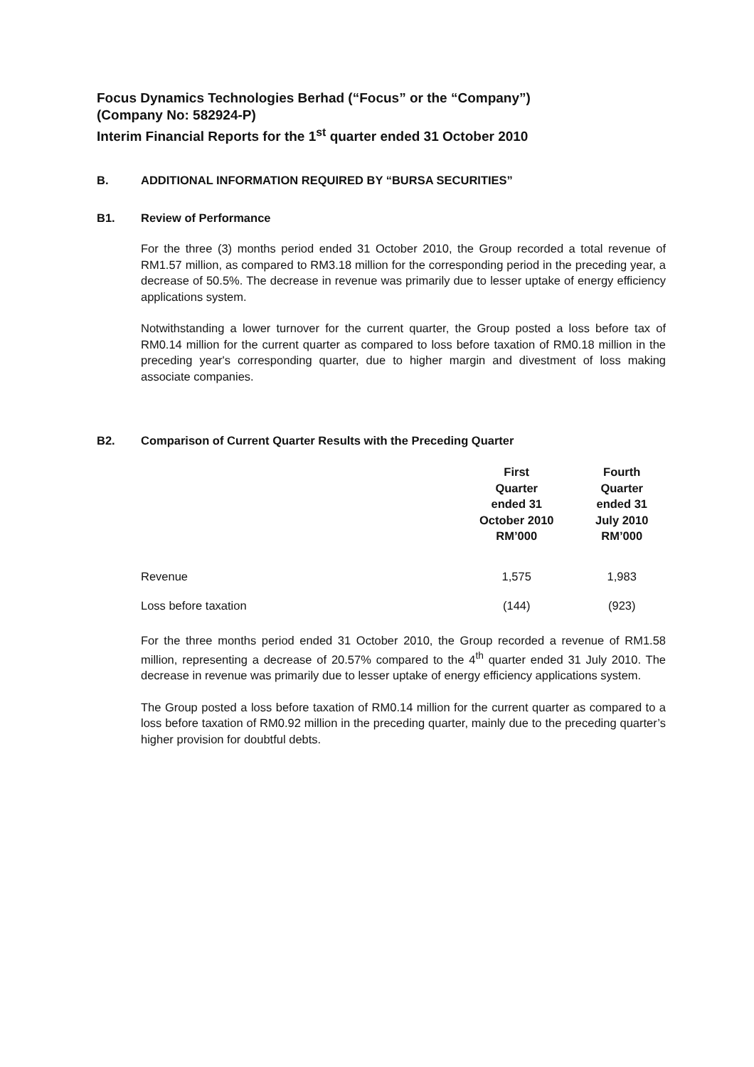Focus Dynamics Technologies Berhad (“Focus” or the “Company”)
(Company No: 582924-P)
Interim Financial Reports for the 1<sup>st</sup> quarter ended 31 October 2010
B. ADDITIONAL INFORMATION REQUIRED BY “BURSA SECURITIES”
B1. Review of Performance
For the three (3) months period ended 31 October 2010, the Group recorded a total revenue of RM1.57 million, as compared to RM3.18 million for the corresponding period in the preceding year, a decrease of 50.5%. The decrease in revenue was primarily due to lesser uptake of energy efficiency applications system.
Notwithstanding a lower turnover for the current quarter, the Group posted a loss before tax of RM0.14 million for the current quarter as compared to loss before taxation of RM0.18 million in the preceding year's corresponding quarter, due to higher margin and divestment of loss making associate companies.
B2. Comparison of Current Quarter Results with the Preceding Quarter
| | First Quarter ended 31 October 2010 RM’000 | Fourth Quarter ended 31 July 2010 RM’000 |
| --- | --- | --- |
| Revenue | 1,575 | 1,983 |
| Loss before taxation | (144) | (923) |
For the three months period ended 31 October 2010, the Group recorded a revenue of RM1.58 million, representing a decrease of 20.57% compared to the 4<sup>th</sup> quarter ended 31 July 2010. The decrease in revenue was primarily due to lesser uptake of energy efficiency applications system.
The Group posted a loss before taxation of RM0.14 million for the current quarter as compared to a loss before taxation of RM0.92 million in the preceding quarter, mainly due to the preceding quarter’s higher provision for doubtful debts.